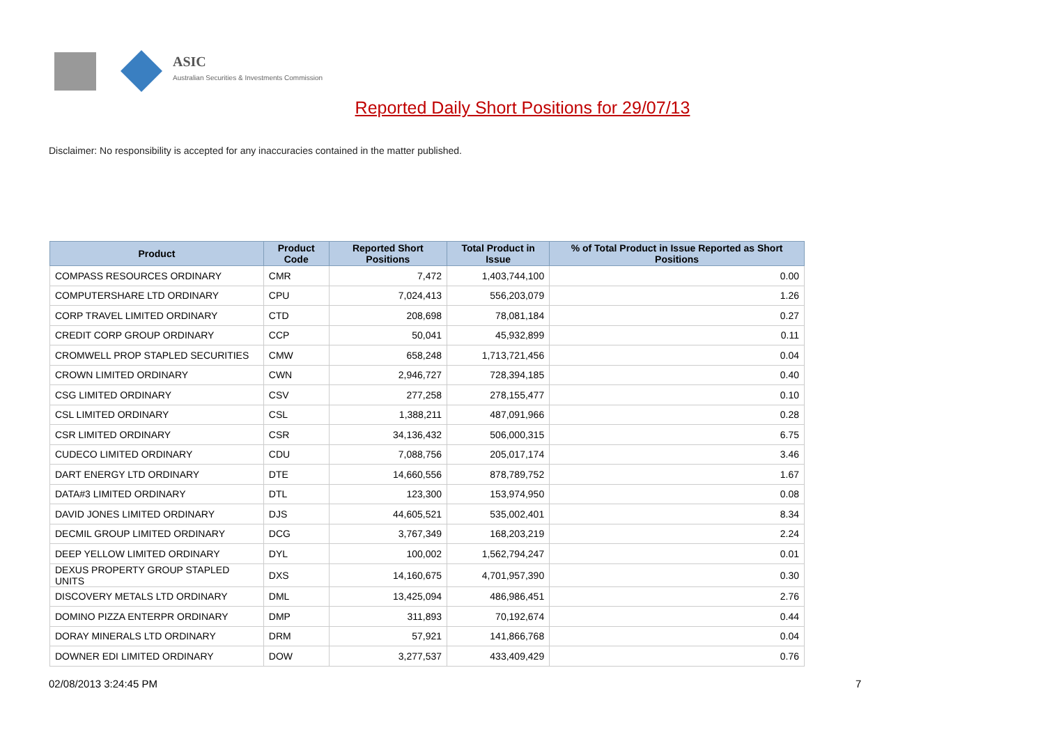ASIC
Australian Securities & Investments Commission
Reported Daily Short Positions for 29/07/13
Disclaimer: No responsibility is accepted for any inaccuracies contained in the matter published.
| Product | Product Code | Reported Short Positions | Total Product in Issue | % of Total Product in Issue Reported as Short Positions |
| --- | --- | --- | --- | --- |
| COMPASS RESOURCES ORDINARY | CMR | 7,472 | 1,403,744,100 | 0.00 |
| COMPUTERSHARE LTD ORDINARY | CPU | 7,024,413 | 556,203,079 | 1.26 |
| CORP TRAVEL LIMITED ORDINARY | CTD | 208,698 | 78,081,184 | 0.27 |
| CREDIT CORP GROUP ORDINARY | CCP | 50,041 | 45,932,899 | 0.11 |
| CROMWELL PROP STAPLED SECURITIES | CMW | 658,248 | 1,713,721,456 | 0.04 |
| CROWN LIMITED ORDINARY | CWN | 2,946,727 | 728,394,185 | 0.40 |
| CSG LIMITED ORDINARY | CSV | 277,258 | 278,155,477 | 0.10 |
| CSL LIMITED ORDINARY | CSL | 1,388,211 | 487,091,966 | 0.28 |
| CSR LIMITED ORDINARY | CSR | 34,136,432 | 506,000,315 | 6.75 |
| CUDECO LIMITED ORDINARY | CDU | 7,088,756 | 205,017,174 | 3.46 |
| DART ENERGY LTD ORDINARY | DTE | 14,660,556 | 878,789,752 | 1.67 |
| DATA#3 LIMITED ORDINARY | DTL | 123,300 | 153,974,950 | 0.08 |
| DAVID JONES LIMITED ORDINARY | DJS | 44,605,521 | 535,002,401 | 8.34 |
| DECMIL GROUP LIMITED ORDINARY | DCG | 3,767,349 | 168,203,219 | 2.24 |
| DEEP YELLOW LIMITED ORDINARY | DYL | 100,002 | 1,562,794,247 | 0.01 |
| DEXUS PROPERTY GROUP STAPLED UNITS | DXS | 14,160,675 | 4,701,957,390 | 0.30 |
| DISCOVERY METALS LTD ORDINARY | DML | 13,425,094 | 486,986,451 | 2.76 |
| DOMINO PIZZA ENTERPR ORDINARY | DMP | 311,893 | 70,192,674 | 0.44 |
| DORAY MINERALS LTD ORDINARY | DRM | 57,921 | 141,866,768 | 0.04 |
| DOWNER EDI LIMITED ORDINARY | DOW | 3,277,537 | 433,409,429 | 0.76 |
02/08/2013 3:24:45 PM 7